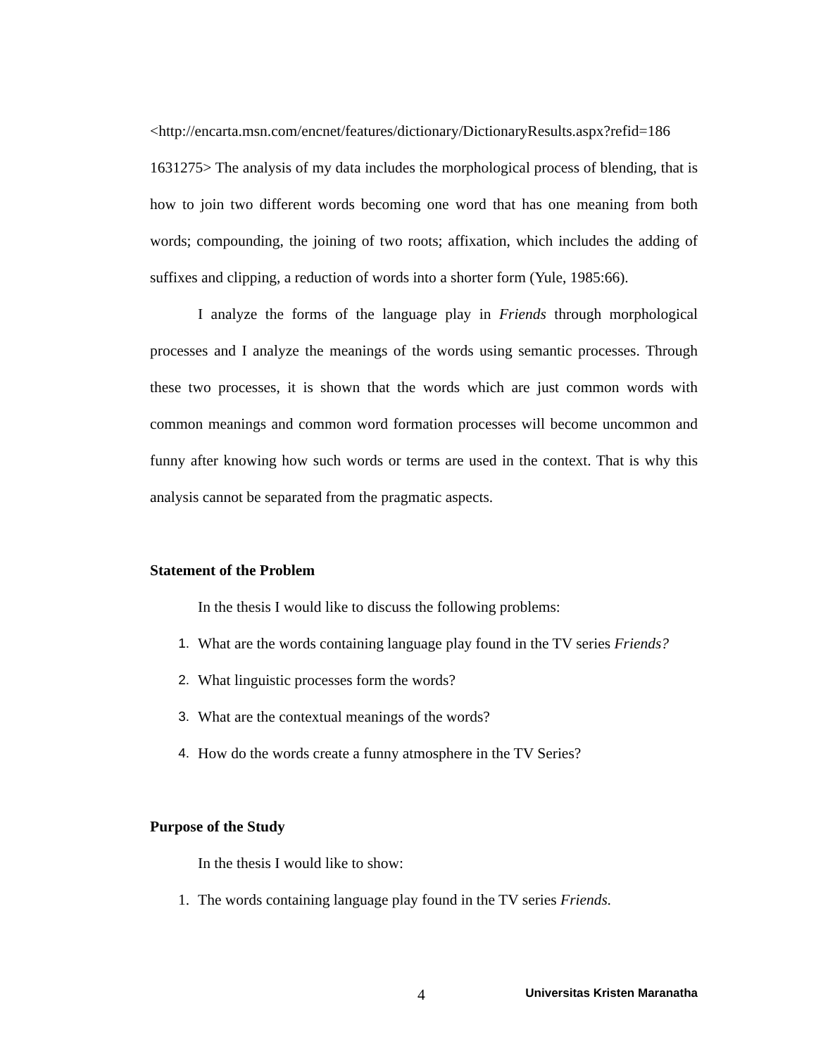<http://encarta.msn.com/encnet/features/dictionary/DictionaryResults.aspx?refid=186 1631275> The analysis of my data includes the morphological process of blending, that is how to join two different words becoming one word that has one meaning from both words; compounding, the joining of two roots; affixation, which includes the adding of suffixes and clipping, a reduction of words into a shorter form (Yule, 1985:66).
I analyze the forms of the language play in Friends through morphological processes and I analyze the meanings of the words using semantic processes. Through these two processes, it is shown that the words which are just common words with common meanings and common word formation processes will become uncommon and funny after knowing how such words or terms are used in the context. That is why this analysis cannot be separated from the pragmatic aspects.
Statement of the Problem
In the thesis I would like to discuss the following problems:
1. What are the words containing language play found in the TV series Friends?
2. What linguistic processes form the words?
3. What are the contextual meanings of the words?
4. How do the words create a funny atmosphere in the TV Series?
Purpose of the Study
In the thesis I would like to show:
1. The words containing language play found in the TV series Friends.
4 Universitas Kristen Maranatha